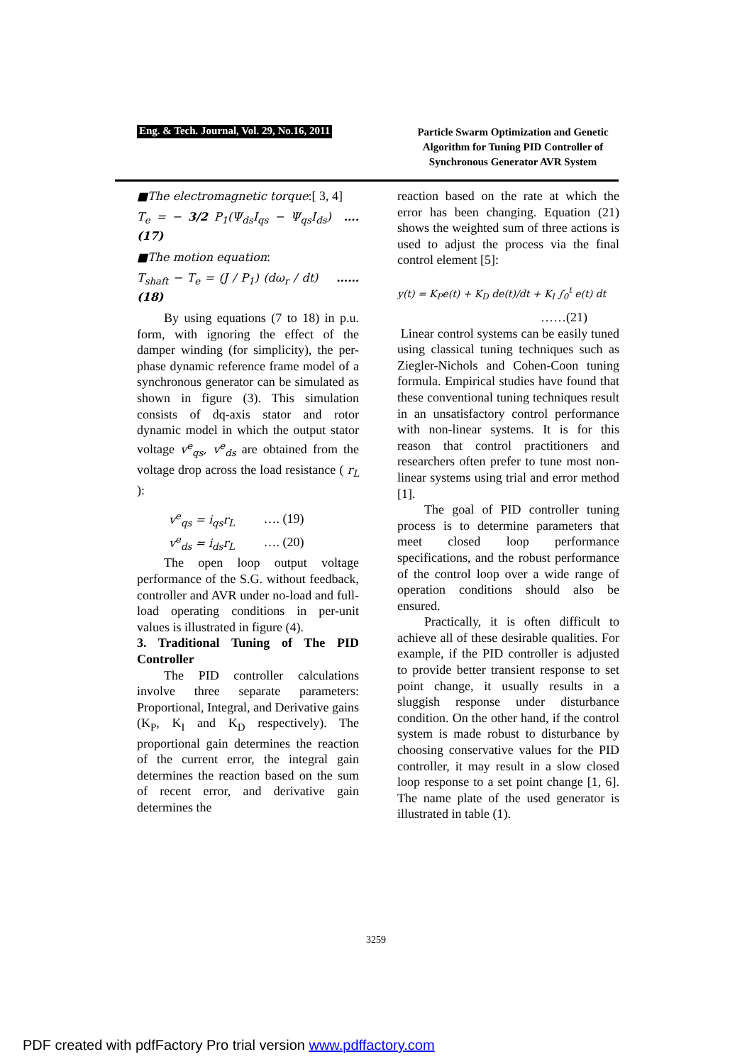Eng. & Tech. Journal, Vol. 29, No.16, 2011
Particle Swarm Optimization and Genetic Algorithm for Tuning PID Controller of Synchronous Generator AVR System
■The electromagnetic torque:[ 3, 4]
T<sub>e</sub> = − 3/2 P<sub>1</sub>(Ψ<sub>ds</sub>I<sub>qs</sub> − Ψ<sub>qs</sub>I<sub>ds</sub>) …. (17)
■The motion equation:
T<sub>shaft</sub> − T<sub>e</sub> = (J / P<sub>1</sub>) (dω<sub>r</sub> / dt) …… (18)
By using equations (7 to 18) in p.u. form, with ignoring the effect of the damper winding (for simplicity), the per-phase dynamic reference frame model of a synchronous generator can be simulated as shown in figure (3). This simulation consists of dq-axis stator and rotor dynamic model in which the output stator voltage v<sup>e</sup><sub>qs</sub>, v<sup>e</sup><sub>ds</sub> are obtained from the voltage drop across the load resistance ( r<sub>L</sub> ):
v<sup>e</sup><sub>qs</sub> = i<sub>qs</sub>r<sub>L</sub> …. (19)
v<sup>e</sup><sub>ds</sub> = i<sub>ds</sub>r<sub>L</sub> …. (20)
The open loop output voltage performance of the S.G. without feedback, controller and AVR under no-load and full-load operating conditions in per-unit values is illustrated in figure (4).
3. Traditional Tuning of The PID Controller
The PID controller calculations involve three separate parameters: Proportional, Integral, and Derivative gains (K<sub>P</sub>, K<sub>I</sub> and K<sub>D</sub> respectively). The proportional gain determines the reaction of the current error, the integral gain determines the reaction based on the sum of recent error, and derivative gain determines the
reaction based on the rate at which the error has been changing. Equation (21) shows the weighted sum of three actions is used to adjust the process via the final control element [5]:
y(t) = K<sub>P</sub>e(t) + K<sub>D</sub> de(t)/dt + K<sub>I</sub> ∫<sub>0</sub><sup>t</sup> e(t) dt
……(21)
Linear control systems can be easily tuned using classical tuning techniques such as Ziegler-Nichols and Cohen-Coon tuning formula. Empirical studies have found that these conventional tuning techniques result in an unsatisfactory control performance with non-linear systems. It is for this reason that control practitioners and researchers often prefer to tune most non-linear systems using trial and error method [1].
The goal of PID controller tuning process is to determine parameters that meet closed loop performance specifications, and the robust performance of the control loop over a wide range of operation conditions should also be ensured.
Practically, it is often difficult to achieve all of these desirable qualities. For example, if the PID controller is adjusted to provide better transient response to set point change, it usually results in a sluggish response under disturbance condition. On the other hand, if the control system is made robust to disturbance by choosing conservative values for the PID controller, it may result in a slow closed loop response to a set point change [1, 6]. The name plate of the used generator is illustrated in table (1).
3259
PDF created with pdfFactory Pro trial version www.pdffactory.com